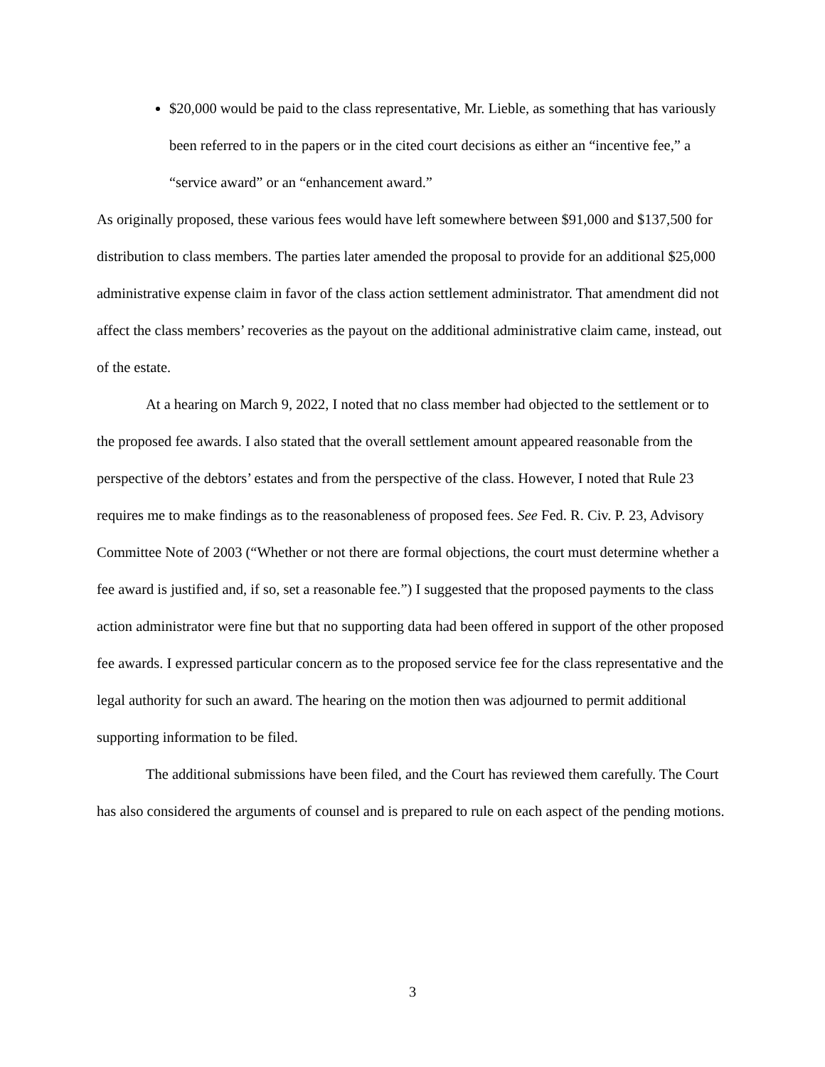$20,000 would be paid to the class representative, Mr. Lieble, as something that has variously been referred to in the papers or in the cited court decisions as either an “incentive fee,” a “service award” or an “enhancement award.”
As originally proposed, these various fees would have left somewhere between $91,000 and $137,500 for distribution to class members. The parties later amended the proposal to provide for an additional $25,000 administrative expense claim in favor of the class action settlement administrator. That amendment did not affect the class members’ recoveries as the payout on the additional administrative claim came, instead, out of the estate.
At a hearing on March 9, 2022, I noted that no class member had objected to the settlement or to the proposed fee awards. I also stated that the overall settlement amount appeared reasonable from the perspective of the debtors’ estates and from the perspective of the class. However, I noted that Rule 23 requires me to make findings as to the reasonableness of proposed fees. See Fed. R. Civ. P. 23, Advisory Committee Note of 2003 (“Whether or not there are formal objections, the court must determine whether a fee award is justified and, if so, set a reasonable fee.”) I suggested that the proposed payments to the class action administrator were fine but that no supporting data had been offered in support of the other proposed fee awards. I expressed particular concern as to the proposed service fee for the class representative and the legal authority for such an award. The hearing on the motion then was adjourned to permit additional supporting information to be filed.
The additional submissions have been filed, and the Court has reviewed them carefully. The Court has also considered the arguments of counsel and is prepared to rule on each aspect of the pending motions.
3